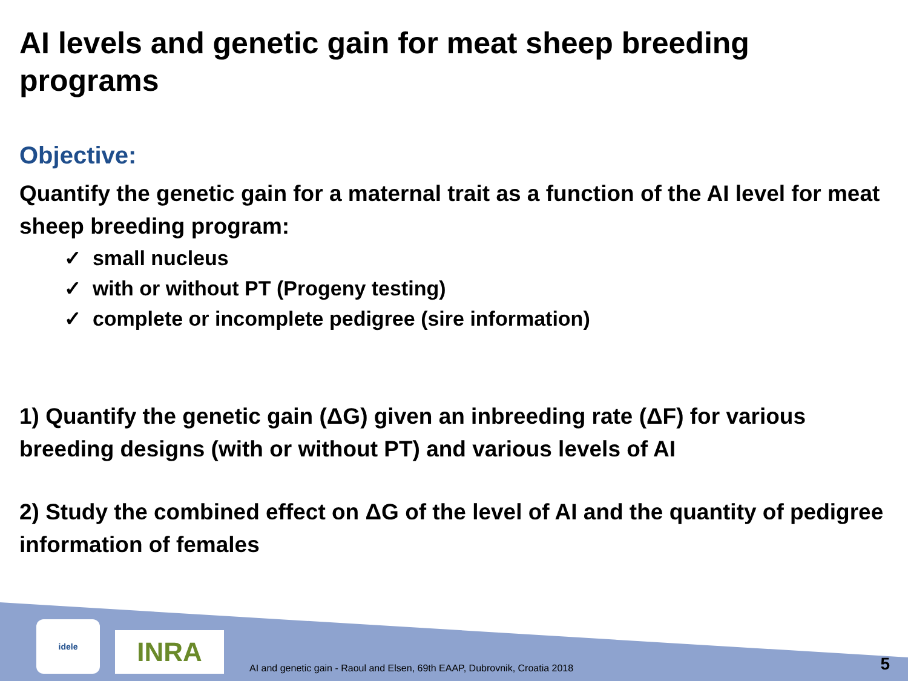AI levels and genetic gain for meat sheep breeding programs
Objective:
Quantify the genetic gain for a maternal trait as a function of the AI level for meat sheep breeding program:
✓ small nucleus
✓ with or without PT (Progeny testing)
✓ complete or incomplete pedigree (sire information)
1) Quantify the genetic gain (ΔG) given an inbreeding rate (ΔF) for various breeding designs (with or without PT) and various levels of AI
2) Study the combined effect on ΔG of the level of AI and the quantity of pedigree information of females
idele
INRA
AI and genetic gain - Raoul and Elsen, 69th EAAP, Dubrovnik, Croatia 2018
5